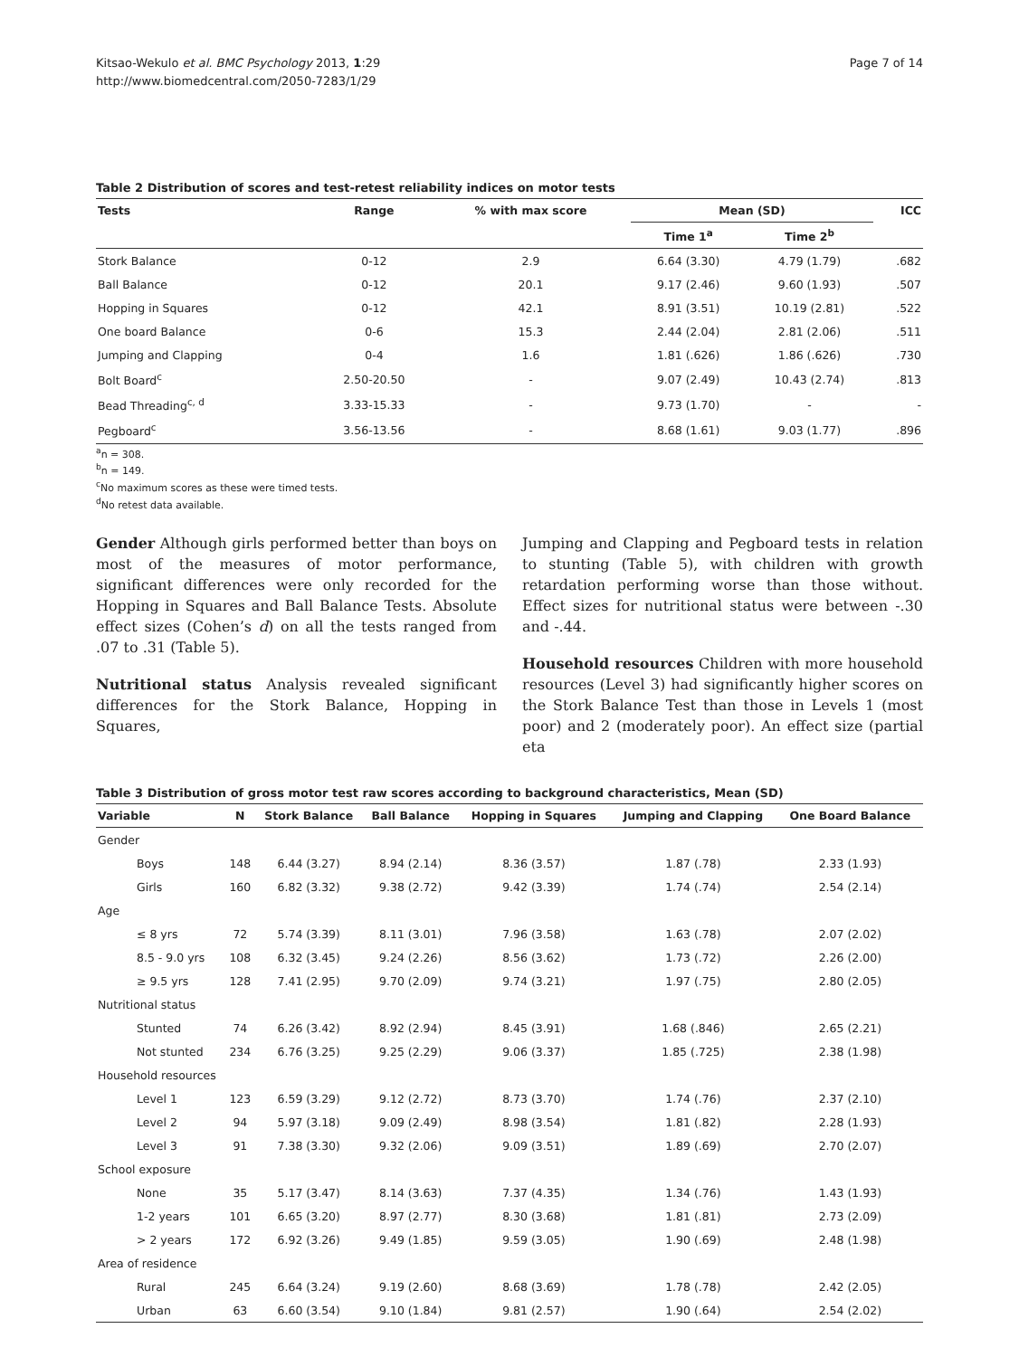Kitsao-Wekulo et al. BMC Psychology 2013, 1:29
http://www.biomedcentral.com/2050-7283/1/29
Page 7 of 14
Table 2 Distribution of scores and test-retest reliability indices on motor tests
| Tests | Range | % with max score | Mean (SD) | | ICC |
| --- | --- | --- | --- | --- | --- |
| | | | Time 1<sup>a</sup> | Time 2<sup>b</sup> | |
| Stork Balance | 0-12 | 2.9 | 6.64 (3.30) | 4.79 (1.79) | .682 |
| Ball Balance | 0-12 | 20.1 | 9.17 (2.46) | 9.60 (1.93) | .507 |
| Hopping in Squares | 0-12 | 42.1 | 8.91 (3.51) | 10.19 (2.81) | .522 |
| One board Balance | 0-6 | 15.3 | 2.44 (2.04) | 2.81 (2.06) | .511 |
| Jumping and Clapping | 0-4 | 1.6 | 1.81 (.626) | 1.86 (.626) | .730 |
| Bolt Board<sup>c</sup> | 2.50-20.50 | - | 9.07 (2.49) | 10.43 (2.74) | .813 |
| Bead Threading<sup>c, d</sup> | 3.33-15.33 | - | 9.73 (1.70) | - | - |
| Pegboard<sup>c</sup> | 3.56-13.56 | - | 8.68 (1.61) | 9.03 (1.77) | .896 |
<sup>a</sup> n = 308.
<sup>b</sup> n = 149.
<sup>c</sup> No maximum scores as these were timed tests.
<sup>d</sup> No retest data available.
Gender Although girls performed better than boys on most of the measures of motor performance, significant differences were only recorded for the Hopping in Squares and Ball Balance Tests. Absolute effect sizes (Cohen’s d) on all the tests ranged from .07 to .31 (Table 5).
Nutritional status Analysis revealed significant differences for the Stork Balance, Hopping in Squares,
Jumping and Clapping and Pegboard tests in relation to stunting (Table 5), with children with growth retardation performing worse than those without. Effect sizes for nutritional status were between -.30 and -.44.
Household resources Children with more household resources (Level 3) had significantly higher scores on the Stork Balance Test than those in Levels 1 (most poor) and 2 (moderately poor). An effect size (partial eta
Table 3 Distribution of gross motor test raw scores according to background characteristics, Mean (SD)
| Variable | N | Stork Balance | Ball Balance | Hopping in Squares | Jumping and Clapping | One Board Balance |
| --- | --- | --- | --- | --- | --- | --- |
| Gender | | | | | | |
| Boys | 148 | 6.44 (3.27) | 8.94 (2.14) | 8.36 (3.57) | 1.87 (.78) | 2.33 (1.93) |
| Girls | 160 | 6.82 (3.32) | 9.38 (2.72) | 9.42 (3.39) | 1.74 (.74) | 2.54 (2.14) |
| Age | | | | | | |
| ≤ 8 yrs | 72 | 5.74 (3.39) | 8.11 (3.01) | 7.96 (3.58) | 1.63 (.78) | 2.07 (2.02) |
| 8.5 - 9.0 yrs | 108 | 6.32 (3.45) | 9.24 (2.26) | 8.56 (3.62) | 1.73 (.72) | 2.26 (2.00) |
| ≥ 9.5 yrs | 128 | 7.41 (2.95) | 9.70 (2.09) | 9.74 (3.21) | 1.97 (.75) | 2.80 (2.05) |
| Nutritional status | | | | | | |
| Stunted | 74 | 6.26 (3.42) | 8.92 (2.94) | 8.45 (3.91) | 1.68 (.846) | 2.65 (2.21) |
| Not stunted | 234 | 6.76 (3.25) | 9.25 (2.29) | 9.06 (3.37) | 1.85 (.725) | 2.38 (1.98) |
| Household resources | | | | | | |
| Level 1 | 123 | 6.59 (3.29) | 9.12 (2.72) | 8.73 (3.70) | 1.74 (.76) | 2.37 (2.10) |
| Level 2 | 94 | 5.97 (3.18) | 9.09 (2.49) | 8.98 (3.54) | 1.81 (.82) | 2.28 (1.93) |
| Level 3 | 91 | 7.38 (3.30) | 9.32 (2.06) | 9.09 (3.51) | 1.89 (.69) | 2.70 (2.07) |
| School exposure | | | | | | |
| None | 35 | 5.17 (3.47) | 8.14 (3.63) | 7.37 (4.35) | 1.34 (.76) | 1.43 (1.93) |
| 1-2 years | 101 | 6.65 (3.20) | 8.97 (2.77) | 8.30 (3.68) | 1.81 (.81) | 2.73 (2.09) |
| > 2 years | 172 | 6.92 (3.26) | 9.49 (1.85) | 9.59 (3.05) | 1.90 (.69) | 2.48 (1.98) |
| Area of residence | | | | | | |
| Rural | 245 | 6.64 (3.24) | 9.19 (2.60) | 8.68 (3.69) | 1.78 (.78) | 2.42 (2.05) |
| Urban | 63 | 6.60 (3.54) | 9.10 (1.84) | 9.81 (2.57) | 1.90 (.64) | 2.54 (2.02) |